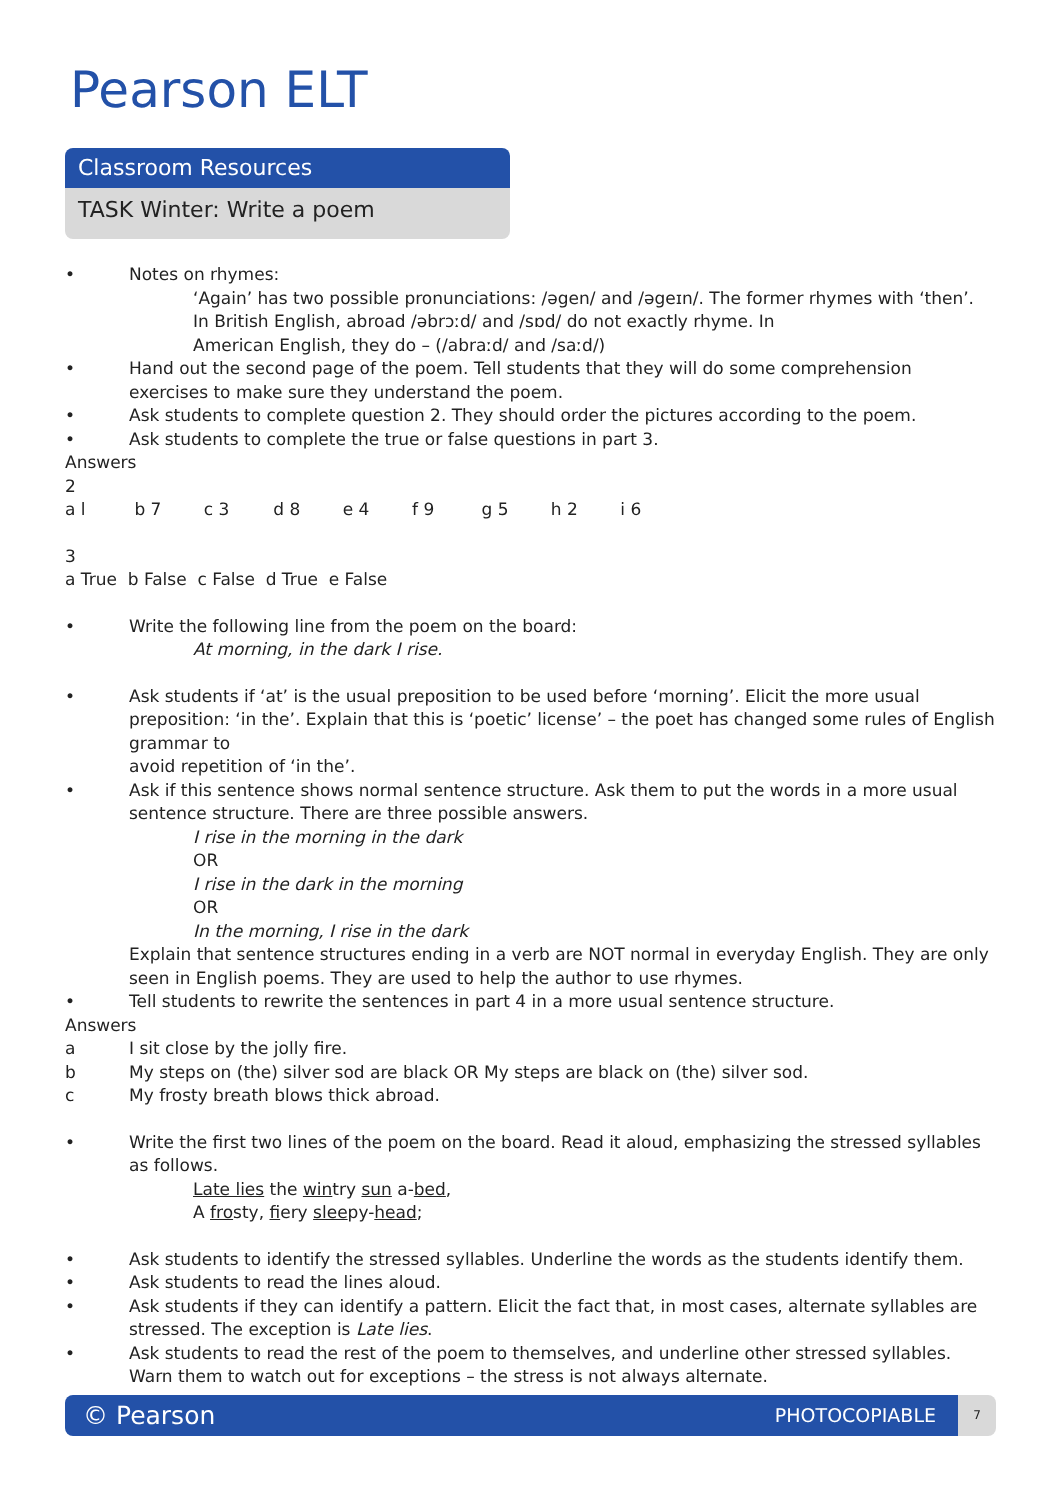Pearson ELT
Classroom Resources
TASK Winter: Write a poem
• Notes on rhymes:
‘Again’ has two possible pronunciations: /əgen/ and /əgeɪn/. The former rhymes with ‘then’.
In British English, abroad /əbrɔːd/ and /sɒd/ do not exactly rhyme. In
American English, they do – (/abraːd/ and /saːd/)
• Hand out the second page of the poem. Tell students that they will do some comprehension exercises to make sure they understand the poem.
• Ask students to complete question 2. They should order the pictures according to the poem.
• Ask students to complete the true or false questions in part 3.
Answers
2
a l b 7 c 3 d 8 e 4 f 9 g 5 h 2 i 6
3
a True b False c False d True e False
• Write the following line from the poem on the board:
At morning, in the dark I rise.
• Ask students if ‘at’ is the usual preposition to be used before ‘morning’. Elicit the more usual preposition: ‘in the’. Explain that this is ‘poetic’ license’ – the poet has changed some rules of English grammar to
avoid repetition of ‘in the’.
• Ask if this sentence shows normal sentence structure. Ask them to put the words in a more usual sentence structure. There are three possible answers.
I rise in the morning in the dark
OR
I rise in the dark in the morning
OR
In the morning, I rise in the dark
Explain that sentence structures ending in a verb are NOT normal in everyday English. They are only seen in English poems. They are used to help the author to use rhymes.
• Tell students to rewrite the sentences in part 4 in a more usual sentence structure.
Answers
a I sit close by the jolly fire.
b My steps on (the) silver sod are black OR My steps are black on (the) silver sod.
c My frosty breath blows thick abroad.
• Write the first two lines of the poem on the board. Read it aloud, emphasizing the stressed syllables as follows.
Late lies the wintry sun a-bed,
A frosty, fiery sleepy-head;
• Ask students to identify the stressed syllables. Underline the words as the students identify them.
• Ask students to read the lines aloud.
• Ask students if they can identify a pattern. Elicit the fact that, in most cases, alternate syllables are stressed. The exception is Late lies.
• Ask students to read the rest of the poem to themselves, and underline other stressed syllables. Warn them to watch out for exceptions – the stress is not always alternate.
© Pearson PHOTOCOPIABLE
7